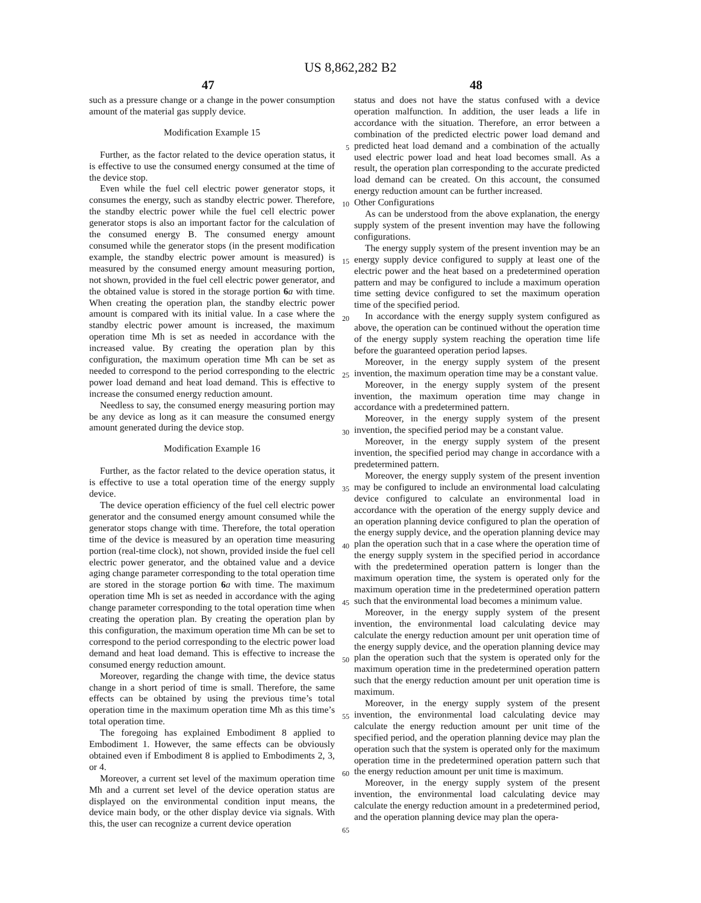US 8,862,282 B2
47 48
such as a pressure change or a change in the power consumption amount of the material gas supply device.
Modification Example 15
Further, as the factor related to the device operation status, it is effective to use the consumed energy consumed at the time of the device stop.
Even while the fuel cell electric power generator stops, it consumes the energy, such as standby electric power. Therefore, the standby electric power while the fuel cell electric power generator stops is also an important factor for the calculation of the consumed energy B. The consumed energy amount consumed while the generator stops (in the present modification example, the standby electric power amount is measured) is measured by the consumed energy amount measuring portion, not shown, provided in the fuel cell electric power generator, and the obtained value is stored in the storage portion 6 a with time. When creating the operation plan, the standby electric power amount is compared with its initial value. In a case where the standby electric power amount is increased, the maximum operation time Mh is set as needed in accordance with the increased value. By creating the operation plan by this configuration, the maximum operation time Mh can be set as needed to correspond to the period corresponding to the electric power load demand and heat load demand. This is effective to increase the consumed energy reduction amount.
Needless to say, the consumed energy measuring portion may be any device as long as it can measure the consumed energy amount generated during the device stop.
Modification Example 16
Further, as the factor related to the device operation status, it is effective to use a total operation time of the energy supply device.
The device operation efficiency of the fuel cell electric power generator and the consumed energy amount consumed while the generator stops change with time. Therefore, the total operation time of the device is measured by an operation time measuring portion (real-time clock), not shown, provided inside the fuel cell electric power generator, and the obtained value and a device aging change parameter corresponding to the total operation time are stored in the storage portion 6 a with time. The maximum operation time Mh is set as needed in accordance with the aging change parameter corresponding to the total operation time when creating the operation plan. By creating the operation plan by this configuration, the maximum operation time Mh can be set to correspond to the period corresponding to the electric power load demand and heat load demand. This is effective to increase the consumed energy reduction amount.
Moreover, regarding the change with time, the device status change in a short period of time is small. Therefore, the same effects can be obtained by using the previous time’s total operation time in the maximum operation time Mh as this time’s total operation time.
The foregoing has explained Embodiment 8 applied to Embodiment 1. However, the same effects can be obviously obtained even if Embodiment 8 is applied to Embodiments 2, 3, or 4.
Moreover, a current set level of the maximum operation time Mh and a current set level of the device operation status are displayed on the environmental condition input means, the device main body, or the other display device via signals. With this, the user can recognize a current device operation
5
10
15
20
25
30
35
40
45
50
55
60
65
status and does not have the status confused with a device operation malfunction. In addition, the user leads a life in accordance with the situation. Therefore, an error between a combination of the predicted electric power load demand and predicted heat load demand and a combination of the actually used electric power load and heat load becomes small. As a result, the operation plan corresponding to the accurate predicted load demand can be created. On this account, the consumed energy reduction amount can be further increased.
Other Configurations
As can be understood from the above explanation, the energy supply system of the present invention may have the following configurations.
The energy supply system of the present invention may be an energy supply device configured to supply at least one of the electric power and the heat based on a predetermined operation pattern and may be configured to include a maximum operation time setting device configured to set the maximum operation time of the specified period.
In accordance with the energy supply system configured as above, the operation can be continued without the operation time of the energy supply system reaching the operation time life before the guaranteed operation period lapses.
Moreover, in the energy supply system of the present invention, the maximum operation time may be a constant value.
Moreover, in the energy supply system of the present invention, the maximum operation time may change in accordance with a predetermined pattern.
Moreover, in the energy supply system of the present invention, the specified period may be a constant value.
Moreover, in the energy supply system of the present invention, the specified period may change in accordance with a predetermined pattern.
Moreover, the energy supply system of the present invention may be configured to include an environmental load calculating device configured to calculate an environmental load in accordance with the operation of the energy supply device and an operation planning device configured to plan the operation of the energy supply device, and the operation planning device may plan the operation such that in a case where the operation time of the energy supply system in the specified period in accordance with the predetermined operation pattern is longer than the maximum operation time, the system is operated only for the maximum operation time in the predetermined operation pattern such that the environmental load becomes a minimum value.
Moreover, in the energy supply system of the present invention, the environmental load calculating device may calculate the energy reduction amount per unit operation time of the energy supply device, and the operation planning device may plan the operation such that the system is operated only for the maximum operation time in the predetermined operation pattern such that the energy reduction amount per unit operation time is maximum.
Moreover, in the energy supply system of the present invention, the environmental load calculating device may calculate the energy reduction amount per unit time of the specified period, and the operation planning device may plan the operation such that the system is operated only for the maximum operation time in the predetermined operation pattern such that the energy reduction amount per unit time is maximum.
Moreover, in the energy supply system of the present invention, the environmental load calculating device may calculate the energy reduction amount in a predetermined period, and the operation planning device may plan the opera-